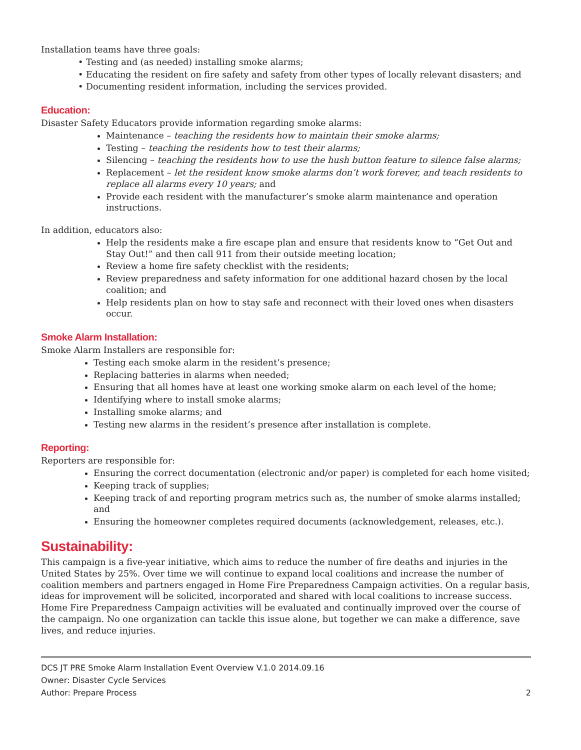Installation teams have three goals:
• Testing and (as needed) installing smoke alarms;
• Educating the resident on fire safety and safety from other types of locally relevant disasters; and
• Documenting resident information, including the services provided.
Education:
Disaster Safety Educators provide information regarding smoke alarms:
Maintenance – teaching the residents how to maintain their smoke alarms;
Testing – teaching the residents how to test their alarms;
Silencing – teaching the residents how to use the hush button feature to silence false alarms;
Replacement – let the resident know smoke alarms don’t work forever, and teach residents to replace all alarms every 10 years; and
Provide each resident with the manufacturer’s smoke alarm maintenance and operation instructions.
In addition, educators also:
Help the residents make a fire escape plan and ensure that residents know to “Get Out and Stay Out!” and then call 911 from their outside meeting location;
Review a home fire safety checklist with the residents;
Review preparedness and safety information for one additional hazard chosen by the local coalition; and
Help residents plan on how to stay safe and reconnect with their loved ones when disasters occur.
Smoke Alarm Installation:
Smoke Alarm Installers are responsible for:
Testing each smoke alarm in the resident’s presence;
Replacing batteries in alarms when needed;
Ensuring that all homes have at least one working smoke alarm on each level of the home;
Identifying where to install smoke alarms;
Installing smoke alarms; and
Testing new alarms in the resident’s presence after installation is complete.
Reporting:
Reporters are responsible for:
Ensuring the correct documentation (electronic and/or paper) is completed for each home visited;
Keeping track of supplies;
Keeping track of and reporting program metrics such as, the number of smoke alarms installed; and
Ensuring the homeowner completes required documents (acknowledgement, releases, etc.).
Sustainability:
This campaign is a five-year initiative, which aims to reduce the number of fire deaths and injuries in the United States by 25%. Over time we will continue to expand local coalitions and increase the number of coalition members and partners engaged in Home Fire Preparedness Campaign activities. On a regular basis, ideas for improvement will be solicited, incorporated and shared with local coalitions to increase success. Home Fire Preparedness Campaign activities will be evaluated and continually improved over the course of the campaign. No one organization can tackle this issue alone, but together we can make a difference, save lives, and reduce injuries.
DCS JT PRE Smoke Alarm Installation Event Overview V.1.0 2014.09.16
Owner: Disaster Cycle Services
Author: Prepare Process
2